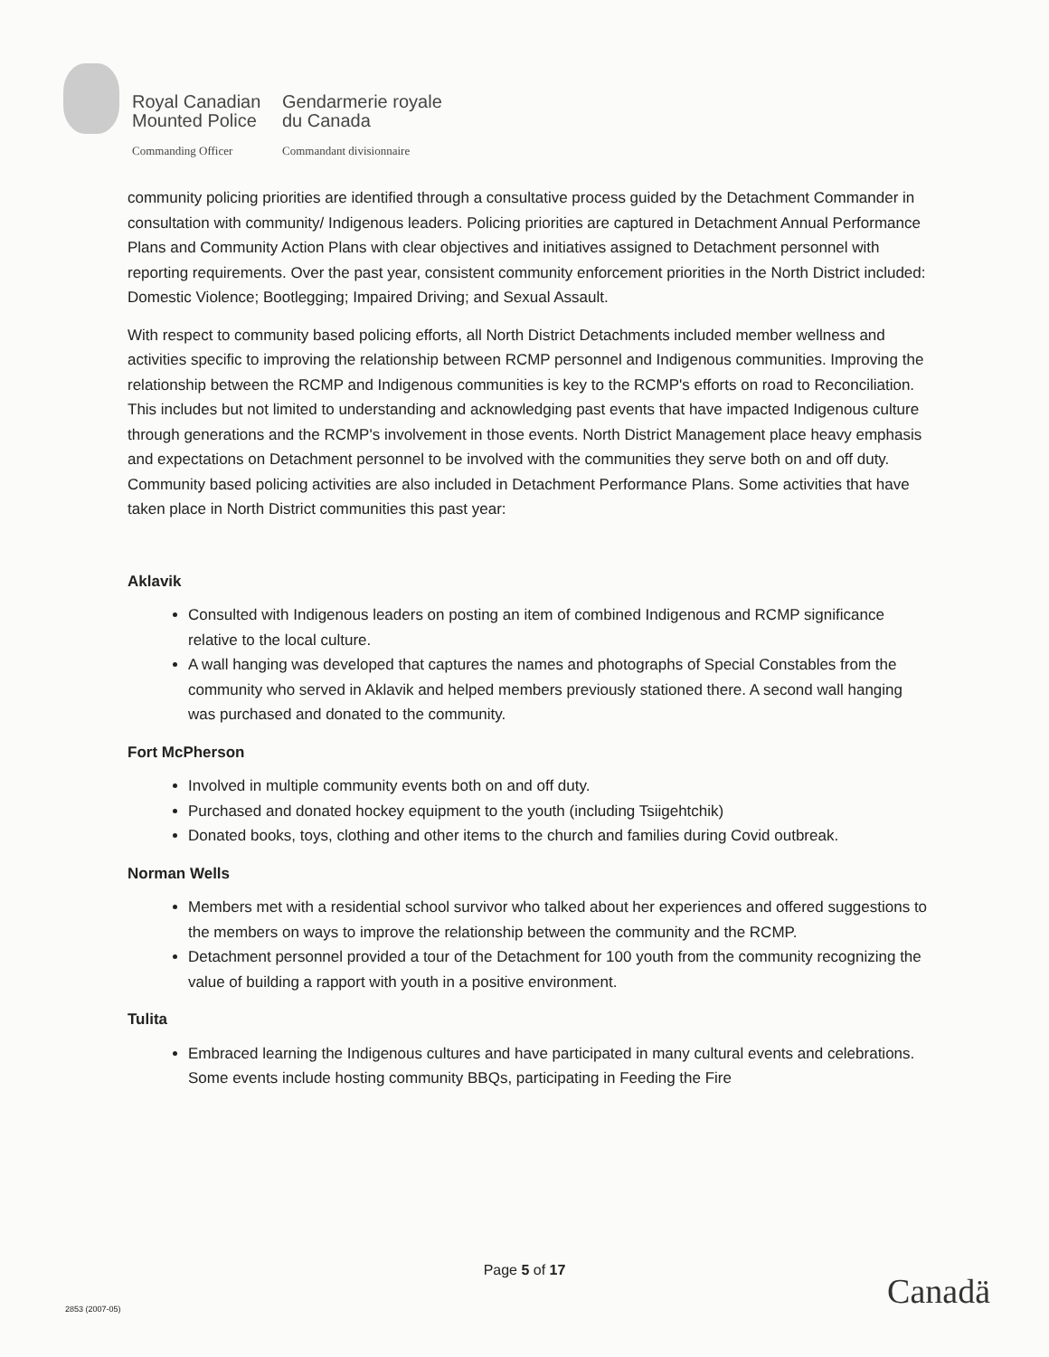Royal Canadian
Mounted Police
Gendarmerie royale
du Canada
Commanding Officer
Commandant divisionnaire
community policing priorities are identified through a consultative process guided by the Detachment Commander in consultation with community/ Indigenous leaders. Policing priorities are captured in Detachment Annual Performance Plans and Community Action Plans with clear objectives and initiatives assigned to Detachment personnel with reporting requirements. Over the past year, consistent community enforcement priorities in the North District included: Domestic Violence; Bootlegging; Impaired Driving; and Sexual Assault.
With respect to community based policing efforts, all North District Detachments included member wellness and activities specific to improving the relationship between RCMP personnel and Indigenous communities. Improving the relationship between the RCMP and Indigenous communities is key to the RCMP's efforts on road to Reconciliation. This includes but not limited to understanding and acknowledging past events that have impacted Indigenous culture through generations and the RCMP's involvement in those events. North District Management place heavy emphasis and expectations on Detachment personnel to be involved with the communities they serve both on and off duty. Community based policing activities are also included in Detachment Performance Plans. Some activities that have taken place in North District communities this past year:
Aklavik
Consulted with Indigenous leaders on posting an item of combined Indigenous and RCMP significance relative to the local culture.
A wall hanging was developed that captures the names and photographs of Special Constables from the community who served in Aklavik and helped members previously stationed there. A second wall hanging was purchased and donated to the community.
Fort McPherson
Involved in multiple community events both on and off duty.
Purchased and donated hockey equipment to the youth (including Tsiigehtchik)
Donated books, toys, clothing and other items to the church and families during Covid outbreak.
Norman Wells
Members met with a residential school survivor who talked about her experiences and offered suggestions to the members on ways to improve the relationship between the community and the RCMP.
Detachment personnel provided a tour of the Detachment for 100 youth from the community recognizing the value of building a rapport with youth in a positive environment.
Tulita
Embraced learning the Indigenous cultures and have participated in many cultural events and celebrations. Some events include hosting community BBQs, participating in Feeding the Fire
Page 5 of 17
Canadä 2853 (2007-05)